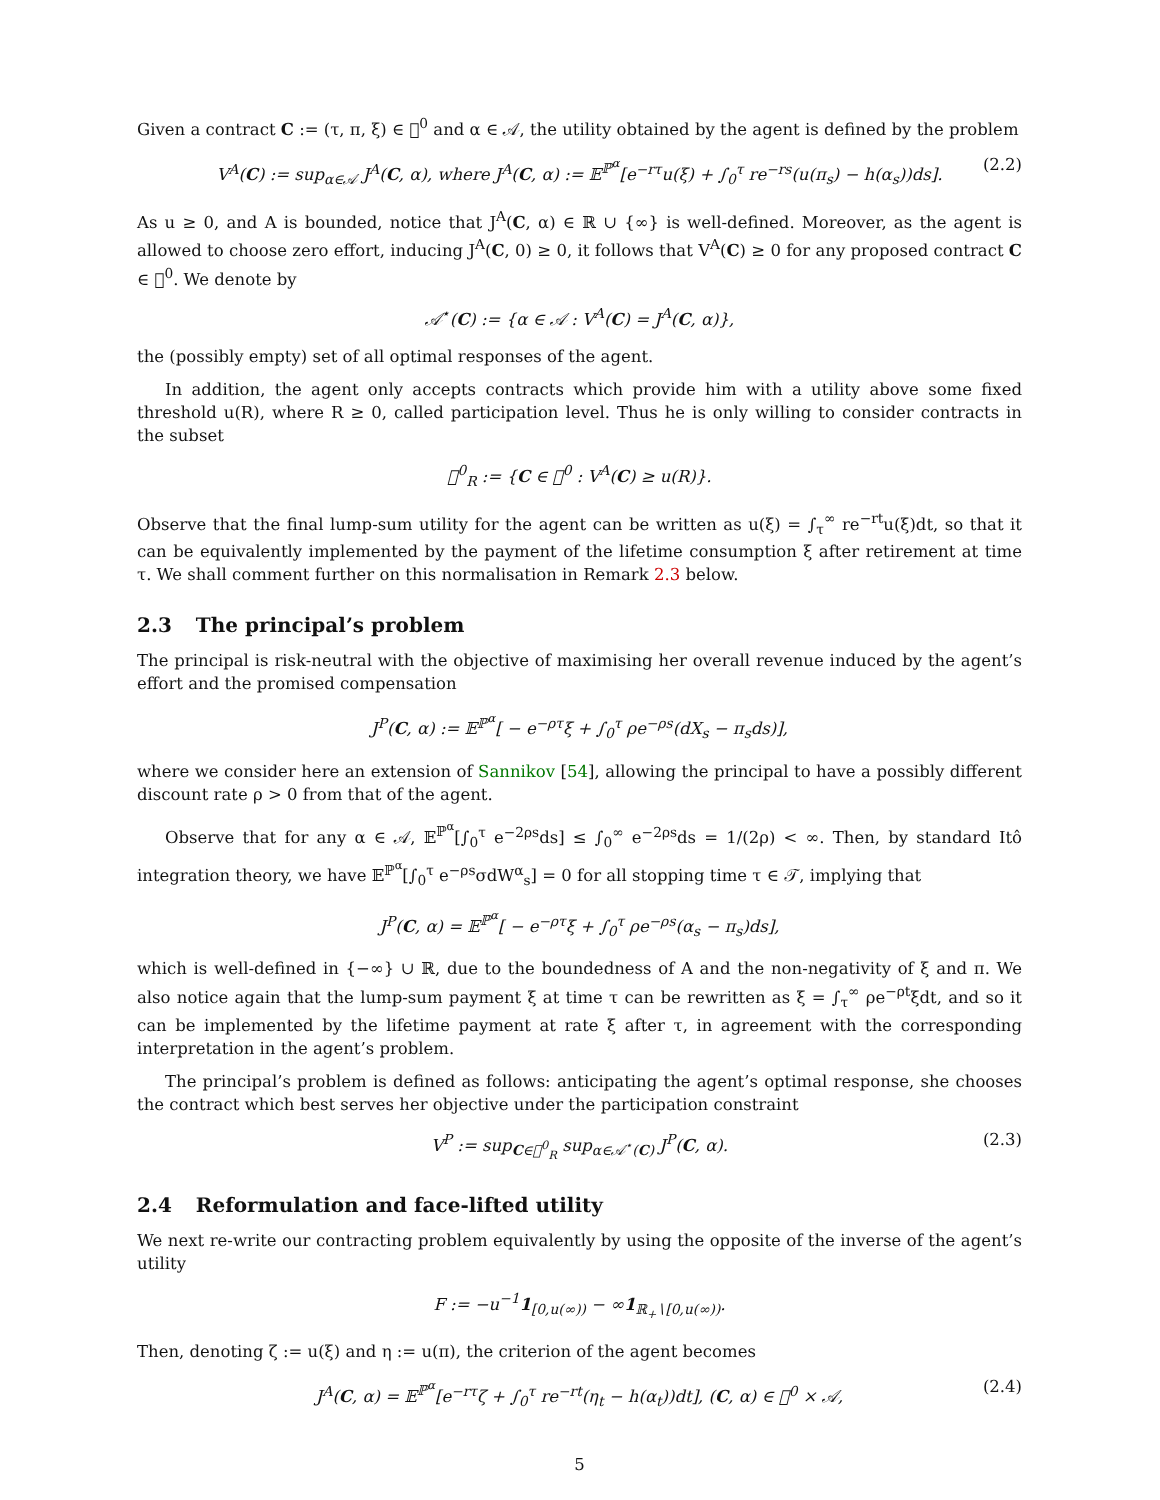Given a contract C := (τ, π, ξ) ∈ 𝔆<sup>0</sup> and α ∈ 𝒜, the utility obtained by the agent is defined by the problem
V<sup>A</sup>(C) := sup<sub>α∈𝒜</sub> J<sup>A</sup>(C, α), where J<sup>A</sup>(C, α) := 𝔼<sup>ℙ<sup>α</sup></sup>[e<sup>−rτ</sup>u(ξ) + ∫<sub>0</sub><sup>τ</sup> re<sup>−rs</sup>(u(π<sub>s</sub>) − h(α<sub>s</sub>))ds]. (2.2)
As u ≥ 0, and A is bounded, notice that J<sup>A</sup>(C, α) ∈ ℝ ∪ {∞} is well-defined. Moreover, as the agent is allowed to choose zero effort, inducing J<sup>A</sup>(C, 0) ≥ 0, it follows that V<sup>A</sup>(C) ≥ 0 for any proposed contract C ∈ 𝔆<sup>0</sup>. We denote by
𝒜<sup>⋆</sup>(C) := {α ∈ 𝒜 : V<sup>A</sup>(C) = J<sup>A</sup>(C, α)},
the (possibly empty) set of all optimal responses of the agent.
In addition, the agent only accepts contracts which provide him with a utility above some fixed threshold u(R), where R ≥ 0, called participation level. Thus he is only willing to consider contracts in the subset
𝔆<sup>0</sup><sub>R</sub> := {C ∈ 𝔆<sup>0</sup> : V<sup>A</sup>(C) ≥ u(R)}.
Observe that the final lump-sum utility for the agent can be written as u(ξ) = ∫<sub>τ</sub><sup>∞</sup> re<sup>−rt</sup>u(ξ)dt, so that it can be equivalently implemented by the payment of the lifetime consumption ξ after retirement at time τ. We shall comment further on this normalisation in Remark 2.3 below.
2.3 The principal’s problem
The principal is risk-neutral with the objective of maximising her overall revenue induced by the agent’s effort and the promised compensation
J<sup>P</sup>(C, α) := 𝔼<sup>ℙ<sup>α</sup></sup>[ − e<sup>−ρτ</sup>ξ + ∫<sub>0</sub><sup>τ</sup> ρe<sup>−ρs</sup>(dX<sub>s</sub> − π<sub>s</sub>ds)],
where we consider here an extension of Sannikov [54], allowing the principal to have a possibly different discount rate ρ > 0 from that of the agent.
Observe that for any α ∈ 𝒜, 𝔼<sup>ℙ<sup>α</sup></sup>[∫<sub>0</sub><sup>τ</sup> e<sup>−2ρs</sup>ds] ≤ ∫<sub>0</sub><sup>∞</sup> e<sup>−2ρs</sup>ds = 1/(2ρ) < ∞. Then, by standard Itô integration theory, we have 𝔼<sup>ℙ<sup>α</sup></sup>[∫<sub>0</sub><sup>τ</sup> e<sup>−ρs</sup>σdW<sup>α</sup><sub>s</sub>] = 0 for all stopping time τ ∈ 𝒯, implying that
J<sup>P</sup>(C, α) = 𝔼<sup>ℙ<sup>α</sup></sup>[ − e<sup>−ρτ</sup>ξ + ∫<sub>0</sub><sup>τ</sup> ρe<sup>−ρs</sup>(α<sub>s</sub> − π<sub>s</sub>)ds],
which is well-defined in {−∞} ∪ ℝ, due to the boundedness of A and the non-negativity of ξ and π. We also notice again that the lump-sum payment ξ at time τ can be rewritten as ξ = ∫<sub>τ</sub><sup>∞</sup> ρe<sup>−ρt</sup>ξdt, and so it can be implemented by the lifetime payment at rate ξ after τ, in agreement with the corresponding interpretation in the agent’s problem.
The principal’s problem is defined as follows: anticipating the agent’s optimal response, she chooses the contract which best serves her objective under the participation constraint
V<sup>P</sup> := sup<sub>C∈𝔆<sup>0</sup><sub>R</sub></sub> sup<sub>α∈𝒜<sup>⋆</sup>(C)</sub> J<sup>P</sup>(C, α). (2.3)
2.4 Reformulation and face-lifted utility
We next re-write our contracting problem equivalently by using the opposite of the inverse of the agent’s utility
F := −u<sup>−1</sup>1<sub>[0,u(∞))</sub> − ∞1<sub>ℝ<sub>+</sub>∖[0,u(∞))</sub>.
Then, denoting ζ := u(ξ) and η := u(π), the criterion of the agent becomes
J<sup>A</sup>(C, α) = 𝔼<sup>ℙ<sup>α</sup></sup>[e<sup>−rτ</sup>ζ + ∫<sub>0</sub><sup>τ</sup> re<sup>−rt</sup>(η<sub>t</sub> − h(α<sub>t</sub>))dt], (C, α) ∈ 𝔆<sup>0</sup> × 𝒜, (2.4)
5